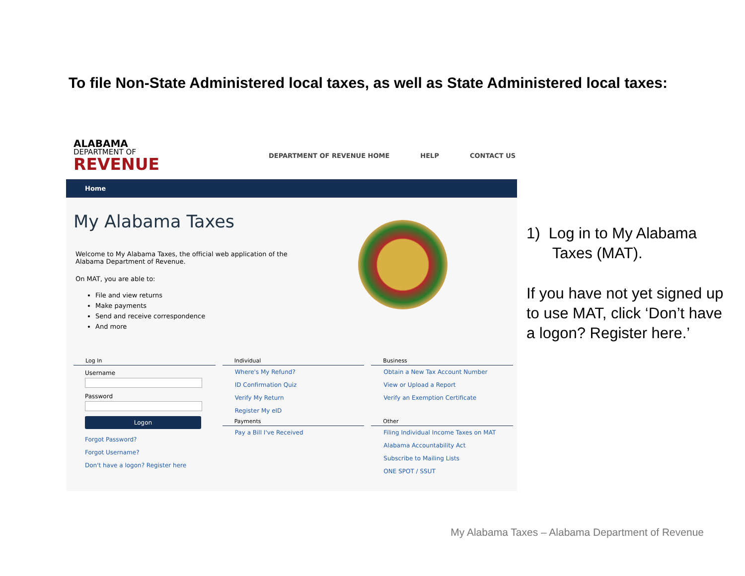To file Non-State Administered local taxes, as well as State Administered local taxes:
ALABAMA
DEPARTMENT OF
REVENUE
DEPARTMENT OF REVENUE HOME HELP CONTACT US
Home
My Alabama Taxes
Welcome to My Alabama Taxes, the official web application of the
Alabama Department of Revenue.
On MAT, you are able to:
File and view returns
Make payments
Send and receive correspondence
And more
Log In
Username
Password
Logon
Forgot Password?
Forgot Username?
Don't have a logon? Register here
Individual
Where's My Refund?
ID Confirmation Quiz
Verify My Return
Register My eID
Payments
Pay a Bill I've Received
Business
Obtain a New Tax Account Number
View or Upload a Report
Verify an Exemption Certificate
Other
Filing Individual Income Taxes on MAT
Alabama Accountability Act
Subscribe to Mailing Lists
ONE SPOT / SSUT
1) Log in to My Alabama
Taxes (MAT).
If you have not yet signed up to use MAT, click ‘Don’t have a logon? Register here.’
My Alabama Taxes – Alabama Department of Revenue